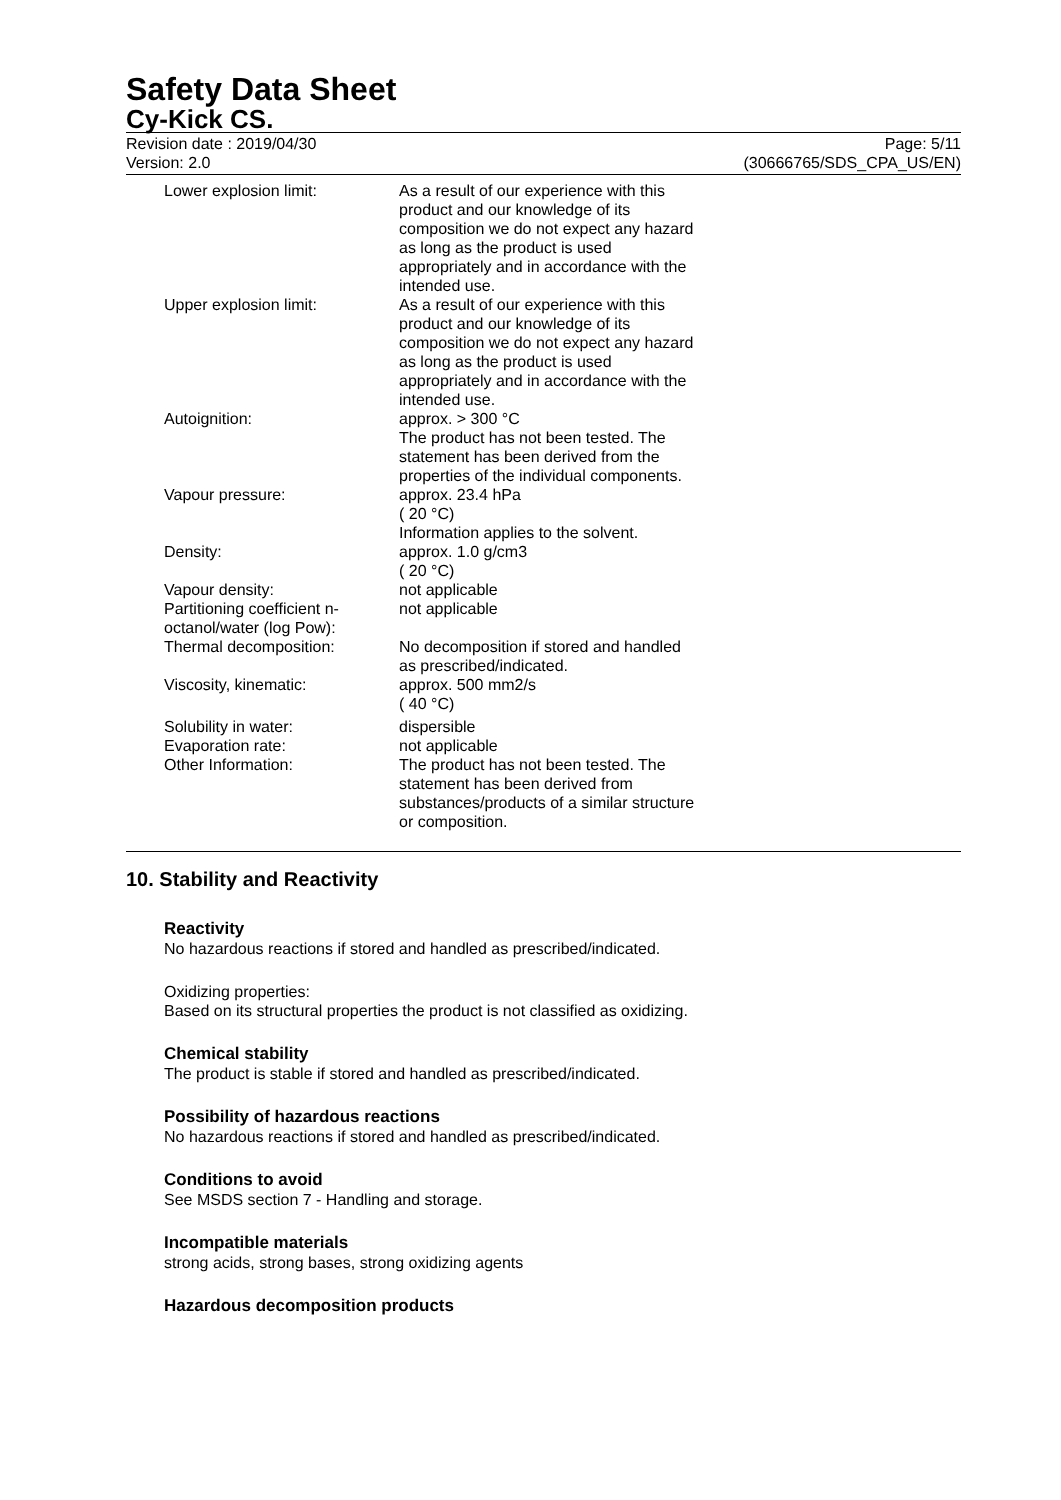Safety Data Sheet
Cy-Kick CS.
Revision date : 2019/04/30
Version: 2.0
Page: 5/11
(30666765/SDS_CPA_US/EN)
| Lower explosion limit: | As a result of our experience with this product and our knowledge of its composition we do not expect any hazard as long as the product is used appropriately and in accordance with the intended use. |
| Upper explosion limit: | As a result of our experience with this product and our knowledge of its composition we do not expect any hazard as long as the product is used appropriately and in accordance with the intended use. |
| Autoignition: | approx. > 300 °C The product has not been tested. The statement has been derived from the properties of the individual components. |
| Vapour pressure: | approx. 23.4 hPa ( 20 °C) Information applies to the solvent. |
| Density: | approx. 1.0 g/cm3 ( 20 °C) |
| Vapour density: | not applicable |
| Partitioning coefficient n-octanol/water (log Pow): | not applicable |
| Thermal decomposition: | No decomposition if stored and handled as prescribed/indicated. |
| Viscosity, kinematic: | approx. 500 mm2/s ( 40 °C) |
| Solubility in water: | dispersible |
| Evaporation rate: | not applicable |
| Other Information: | The product has not been tested. The statement has been derived from substances/products of a similar structure or composition. |
10. Stability and Reactivity
Reactivity
No hazardous reactions if stored and handled as prescribed/indicated.
Oxidizing properties:
Based on its structural properties the product is not classified as oxidizing.
Chemical stability
The product is stable if stored and handled as prescribed/indicated.
Possibility of hazardous reactions
No hazardous reactions if stored and handled as prescribed/indicated.
Conditions to avoid
See MSDS section 7 - Handling and storage.
Incompatible materials
strong acids, strong bases, strong oxidizing agents
Hazardous decomposition products